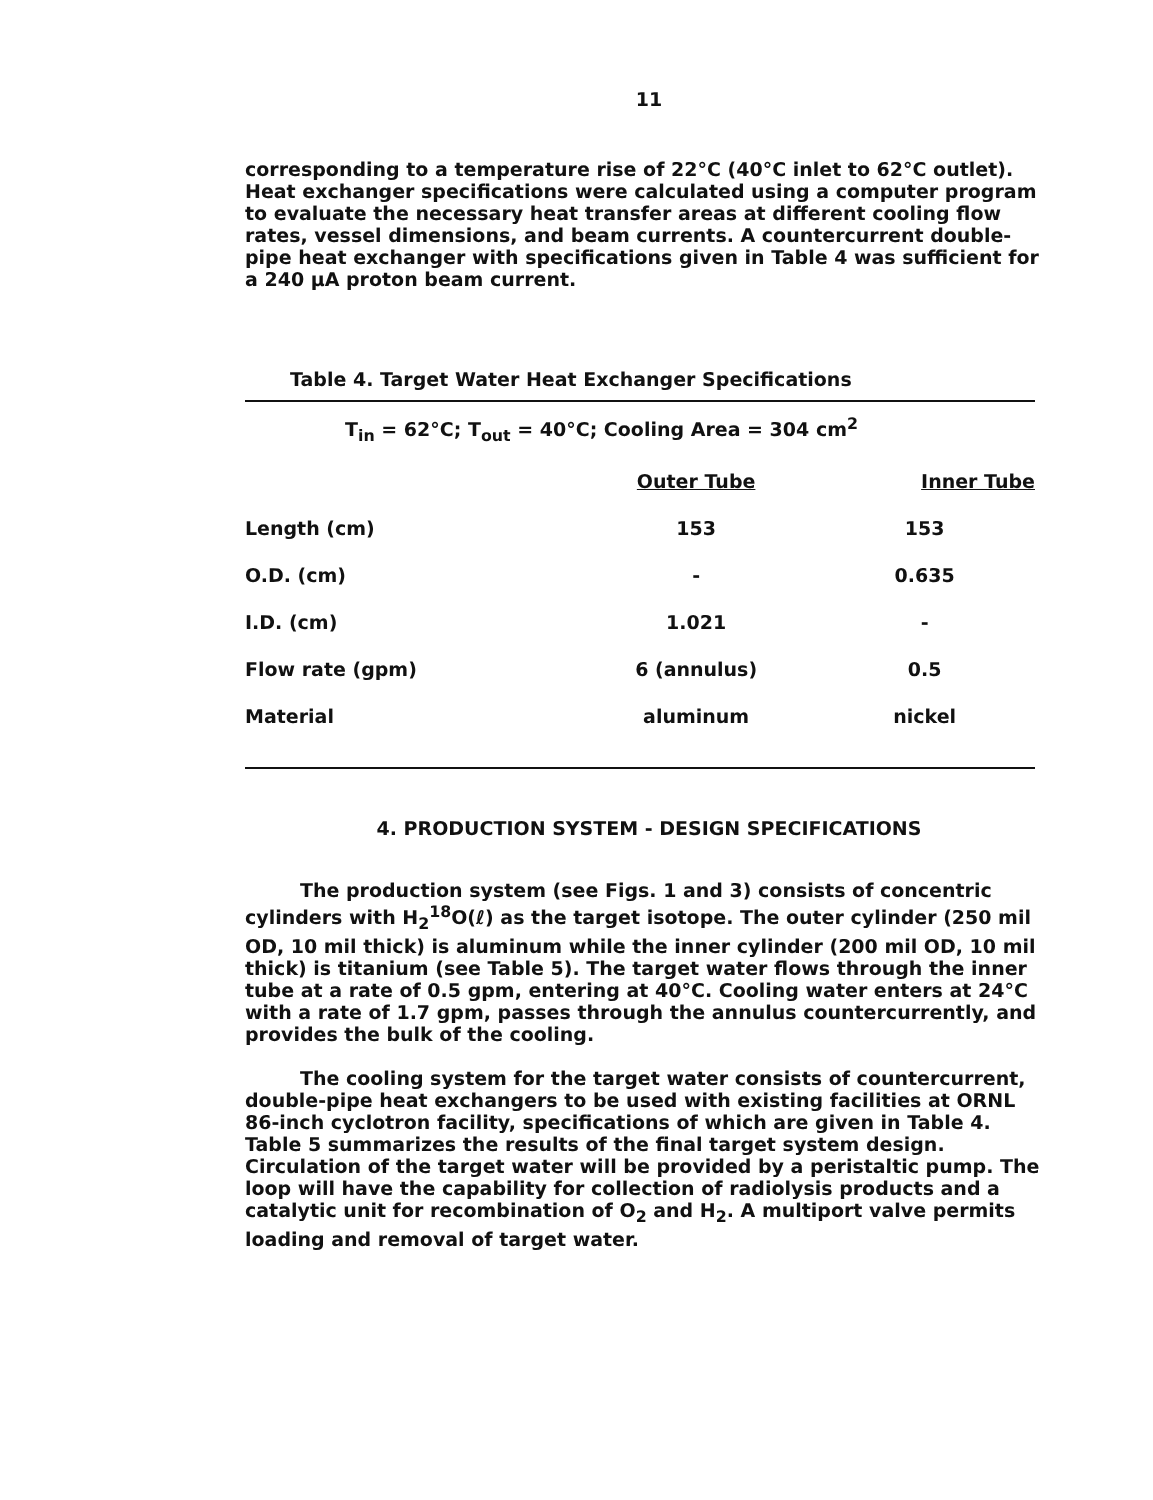11
corresponding to a temperature rise of 22°C (40°C inlet to 62°C outlet). Heat exchanger specifications were calculated using a computer program to evaluate the necessary heat transfer areas at different cooling flow rates, vessel dimensions, and beam currents. A countercurrent double-pipe heat exchanger with specifications given in Table 4 was sufficient for a 240 μA proton beam current.
Table 4. Target Water Heat Exchanger Specifications
| T<sub>in</sub> = 62°C; T<sub>out</sub> = 40°C; Cooling Area = 304 cm<sup>2</sup> | | |
| | Outer Tube | Inner Tube |
| Length (cm) | 153 | 153 |
| O.D. (cm) | - | 0.635 |
| I.D. (cm) | 1.021 | - |
| Flow rate (gpm) | 6 (annulus) | 0.5 |
| Material | aluminum | nickel |
4. PRODUCTION SYSTEM - DESIGN SPECIFICATIONS
The production system (see Figs. 1 and 3) consists of concentric cylinders with H<sub>2</sub><sup>18</sup>O(ℓ) as the target isotope. The outer cylinder (250 mil OD, 10 mil thick) is aluminum while the inner cylinder (200 mil OD, 10 mil thick) is titanium (see Table 5). The target water flows through the inner tube at a rate of 0.5 gpm, entering at 40°C. Cooling water enters at 24°C with a rate of 1.7 gpm, passes through the annulus countercurrently, and provides the bulk of the cooling.
The cooling system for the target water consists of countercurrent, double-pipe heat exchangers to be used with existing facilities at ORNL 86-inch cyclotron facility, specifications of which are given in Table 4. Table 5 summarizes the results of the final target system design. Circulation of the target water will be provided by a peristaltic pump. The loop will have the capability for collection of radiolysis products and a catalytic unit for recombination of O<sub>2</sub> and H<sub>2</sub>. A multiport valve permits loading and removal of target water.